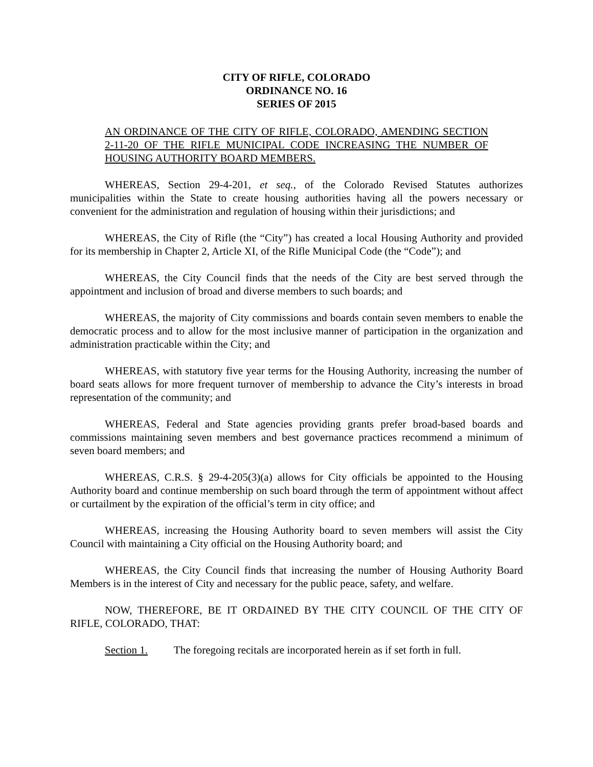CITY OF RIFLE, COLORADO
ORDINANCE NO. 16
SERIES OF 2015
AN ORDINANCE OF THE CITY OF RIFLE, COLORADO, AMENDING SECTION 2-11-20 OF THE RIFLE MUNICIPAL CODE INCREASING THE NUMBER OF HOUSING AUTHORITY BOARD MEMBERS.
WHEREAS, Section 29-4-201, et seq., of the Colorado Revised Statutes authorizes municipalities within the State to create housing authorities having all the powers necessary or convenient for the administration and regulation of housing within their jurisdictions; and
WHEREAS, the City of Rifle (the “City”) has created a local Housing Authority and provided for its membership in Chapter 2, Article XI, of the Rifle Municipal Code (the “Code”); and
WHEREAS, the City Council finds that the needs of the City are best served through the appointment and inclusion of broad and diverse members to such boards; and
WHEREAS, the majority of City commissions and boards contain seven members to enable the democratic process and to allow for the most inclusive manner of participation in the organization and administration practicable within the City; and
WHEREAS, with statutory five year terms for the Housing Authority, increasing the number of board seats allows for more frequent turnover of membership to advance the City’s interests in broad representation of the community; and
WHEREAS, Federal and State agencies providing grants prefer broad-based boards and commissions maintaining seven members and best governance practices recommend a minimum of seven board members; and
WHEREAS, C.R.S. § 29-4-205(3)(a) allows for City officials be appointed to the Housing Authority board and continue membership on such board through the term of appointment without affect or curtailment by the expiration of the official’s term in city office; and
WHEREAS, increasing the Housing Authority board to seven members will assist the City Council with maintaining a City official on the Housing Authority board; and
WHEREAS, the City Council finds that increasing the number of Housing Authority Board Members is in the interest of City and necessary for the public peace, safety, and welfare.
NOW, THEREFORE, BE IT ORDAINED BY THE CITY COUNCIL OF THE CITY OF RIFLE, COLORADO, THAT:
Section 1. The foregoing recitals are incorporated herein as if set forth in full.